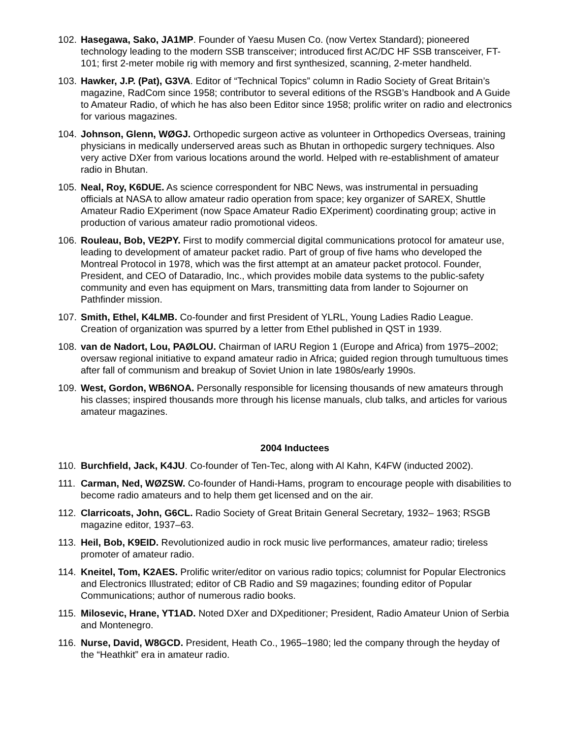102. Hasegawa, Sako, JA1MP. Founder of Yaesu Musen Co. (now Vertex Standard); pioneered technology leading to the modern SSB transceiver; introduced first AC/DC HF SSB transceiver, FT-101; first 2-meter mobile rig with memory and first synthesized, scanning, 2-meter handheld.
103. Hawker, J.P. (Pat), G3VA. Editor of “Technical Topics” column in Radio Society of Great Britain’s magazine, RadCom since 1958; contributor to several editions of the RSGB’s Handbook and A Guide to Amateur Radio, of which he has also been Editor since 1958; prolific writer on radio and electronics for various magazines.
104. Johnson, Glenn, WØGJ. Orthopedic surgeon active as volunteer in Orthopedics Overseas, training physicians in medically underserved areas such as Bhutan in orthopedic surgery techniques. Also very active DXer from various locations around the world. Helped with re-establishment of amateur radio in Bhutan.
105. Neal, Roy, K6DUE. As science correspondent for NBC News, was instrumental in persuading officials at NASA to allow amateur radio operation from space; key organizer of SAREX, Shuttle Amateur Radio EXperiment (now Space Amateur Radio EXperiment) coordinating group; active in production of various amateur radio promotional videos.
106. Rouleau, Bob, VE2PY. First to modify commercial digital communications protocol for amateur use, leading to development of amateur packet radio. Part of group of five hams who developed the Montreal Protocol in 1978, which was the first attempt at an amateur packet protocol. Founder, President, and CEO of Dataradio, Inc., which provides mobile data systems to the public-safety community and even has equipment on Mars, transmitting data from lander to Sojourner on Pathfinder mission.
107. Smith, Ethel, K4LMB. Co-founder and first President of YLRL, Young Ladies Radio League. Creation of organization was spurred by a letter from Ethel published in QST in 1939.
108. van de Nadort, Lou, PAØLOU. Chairman of IARU Region 1 (Europe and Africa) from 1975–2002; oversaw regional initiative to expand amateur radio in Africa; guided region through tumultuous times after fall of communism and breakup of Soviet Union in late 1980s/early 1990s.
109. West, Gordon, WB6NOA. Personally responsible for licensing thousands of new amateurs through his classes; inspired thousands more through his license manuals, club talks, and articles for various amateur magazines.
2004 Inductees
110. Burchfield, Jack, K4JU. Co-founder of Ten-Tec, along with Al Kahn, K4FW (inducted 2002).
111. Carman, Ned, WØZSW. Co-founder of Handi-Hams, program to encourage people with disabilities to become radio amateurs and to help them get licensed and on the air.
112. Clarricoats, John, G6CL. Radio Society of Great Britain General Secretary, 1932– 1963; RSGB magazine editor, 1937–63.
113. Heil, Bob, K9EID. Revolutionized audio in rock music live performances, amateur radio; tireless promoter of amateur radio.
114. Kneitel, Tom, K2AES. Prolific writer/editor on various radio topics; columnist for Popular Electronics and Electronics Illustrated; editor of CB Radio and S9 magazines; founding editor of Popular Communications; author of numerous radio books.
115. Milosevic, Hrane, YT1AD. Noted DXer and DXpeditioner; President, Radio Amateur Union of Serbia and Montenegro.
116. Nurse, David, W8GCD. President, Heath Co., 1965–1980; led the company through the heyday of the “Heathkit” era in amateur radio.